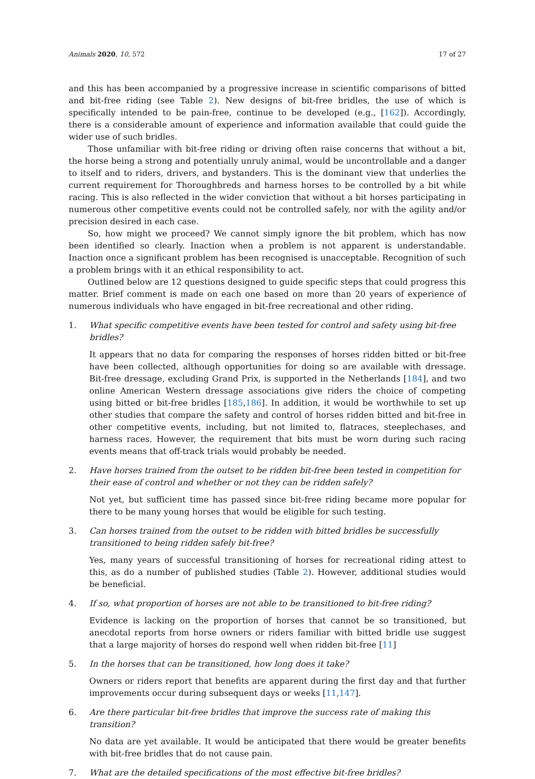Animals 2020, 10, 572 17 of 27
and this has been accompanied by a progressive increase in scientific comparisons of bitted and bit-free riding (see Table 2). New designs of bit-free bridles, the use of which is specifically intended to be pain-free, continue to be developed (e.g., [162]). Accordingly, there is a considerable amount of experience and information available that could guide the wider use of such bridles.
Those unfamiliar with bit-free riding or driving often raise concerns that without a bit, the horse being a strong and potentially unruly animal, would be uncontrollable and a danger to itself and to riders, drivers, and bystanders. This is the dominant view that underlies the current requirement for Thoroughbreds and harness horses to be controlled by a bit while racing. This is also reflected in the wider conviction that without a bit horses participating in numerous other competitive events could not be controlled safely, nor with the agility and/or precision desired in each case.
So, how might we proceed? We cannot simply ignore the bit problem, which has now been identified so clearly. Inaction when a problem is not apparent is understandable. Inaction once a significant problem has been recognised is unacceptable. Recognition of such a problem brings with it an ethical responsibility to act.
Outlined below are 12 questions designed to guide specific steps that could progress this matter. Brief comment is made on each one based on more than 20 years of experience of numerous individuals who have engaged in bit-free recreational and other riding.
1. What specific competitive events have been tested for control and safety using bit-free bridles?
It appears that no data for comparing the responses of horses ridden bitted or bit-free have been collected, although opportunities for doing so are available with dressage. Bit-free dressage, excluding Grand Prix, is supported in the Netherlands [184], and two online American Western dressage associations give riders the choice of competing using bitted or bit-free bridles [185,186]. In addition, it would be worthwhile to set up other studies that compare the safety and control of horses ridden bitted and bit-free in other competitive events, including, but not limited to, flatraces, steeplechases, and harness races. However, the requirement that bits must be worn during such racing events means that off-track trials would probably be needed.
2. Have horses trained from the outset to be ridden bit-free been tested in competition for their ease of control and whether or not they can be ridden safely?
Not yet, but sufficient time has passed since bit-free riding became more popular for there to be many young horses that would be eligible for such testing.
3. Can horses trained from the outset to be ridden with bitted bridles be successfully transitioned to being ridden safely bit-free?
Yes, many years of successful transitioning of horses for recreational riding attest to this, as do a number of published studies (Table 2). However, additional studies would be beneficial.
4. If so, what proportion of horses are not able to be transitioned to bit-free riding?
Evidence is lacking on the proportion of horses that cannot be so transitioned, but anecdotal reports from horse owners or riders familiar with bitted bridle use suggest that a large majority of horses do respond well when ridden bit-free [11]
5. In the horses that can be transitioned, how long does it take?
Owners or riders report that benefits are apparent during the first day and that further improvements occur during subsequent days or weeks [11,147].
6. Are there particular bit-free bridles that improve the success rate of making this transition?
No data are yet available. It would be anticipated that there would be greater benefits with bit-free bridles that do not cause pain.
7. What are the detailed specifications of the most effective bit-free bridles?